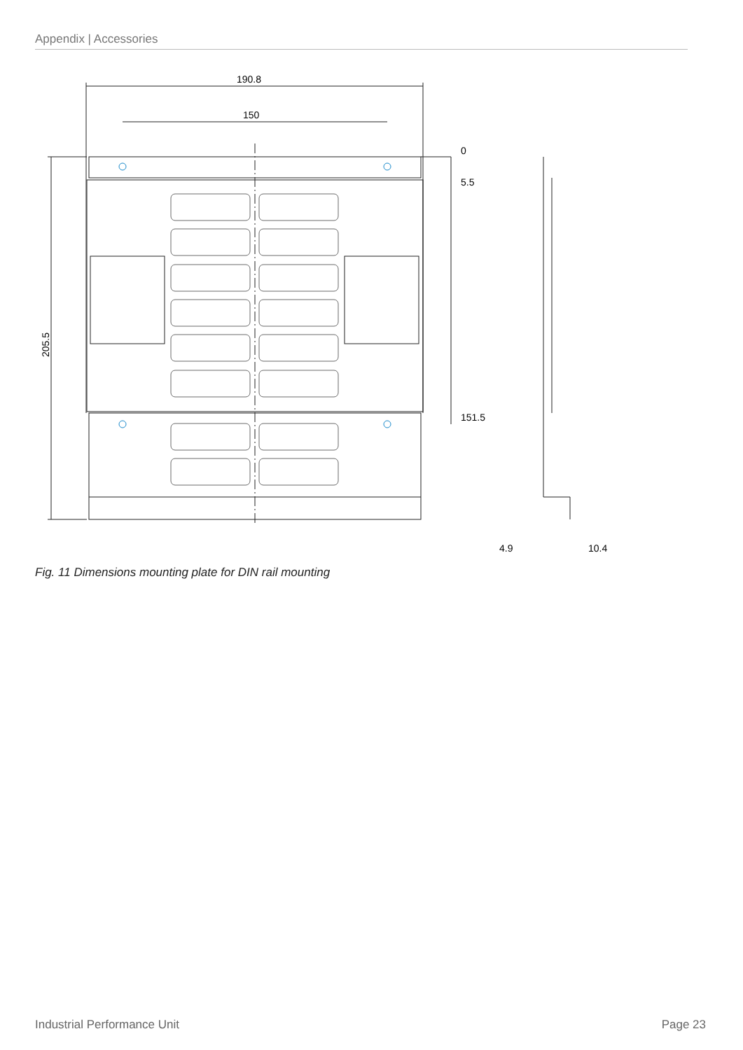Appendix | Accessories
190.8
150
0
5.5
151.5
205.5
4.9
10.4
Fig. 11 Dimensions mounting plate for DIN rail mounting
Industrial Performance Unit Page 23